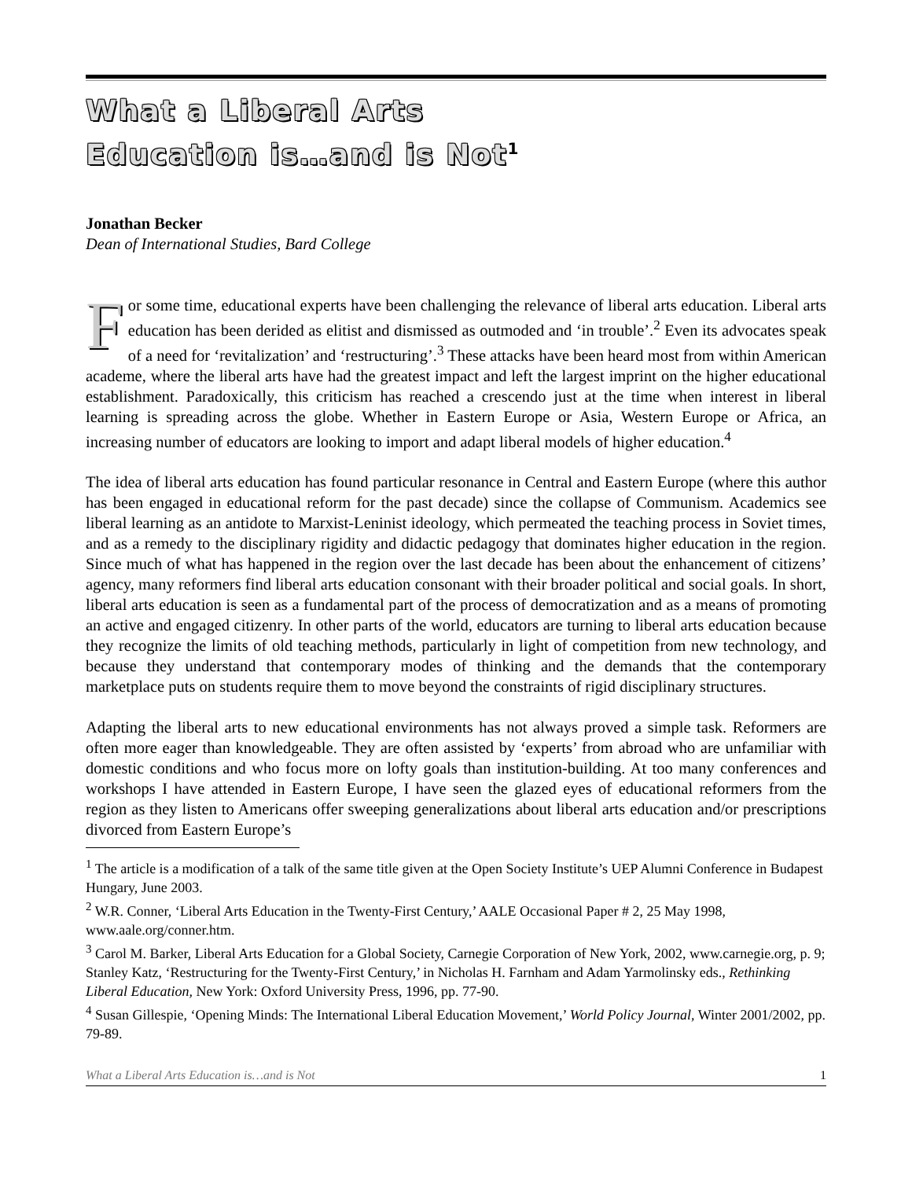What a Liberal Arts
Education is…and is Not<sup>1</sup>
Jonathan Becker
Dean of International Studies, Bard College
For some time, educational experts have been challenging the relevance of liberal arts education. Liberal arts education has been derided as elitist and dismissed as outmoded and ‘in trouble’.<sup>2</sup> Even its advocates speak of a need for ‘revitalization’ and ‘restructuring’.<sup>3</sup> These attacks have been heard most from within American academe, where the liberal arts have had the greatest impact and left the largest imprint on the higher educational establishment. Paradoxically, this criticism has reached a crescendo just at the time when interest in liberal learning is spreading across the globe. Whether in Eastern Europe or Asia, Western Europe or Africa, an increasing number of educators are looking to import and adapt liberal models of higher education.<sup>4</sup>
The idea of liberal arts education has found particular resonance in Central and Eastern Europe (where this author has been engaged in educational reform for the past decade) since the collapse of Communism. Academics see liberal learning as an antidote to Marxist-Leninist ideology, which permeated the teaching process in Soviet times, and as a remedy to the disciplinary rigidity and didactic pedagogy that dominates higher education in the region. Since much of what has happened in the region over the last decade has been about the enhancement of citizens’ agency, many reformers find liberal arts education consonant with their broader political and social goals. In short, liberal arts education is seen as a fundamental part of the process of democratization and as a means of promoting an active and engaged citizenry. In other parts of the world, educators are turning to liberal arts education because they recognize the limits of old teaching methods, particularly in light of competition from new technology, and because they understand that contemporary modes of thinking and the demands that the contemporary marketplace puts on students require them to move beyond the constraints of rigid disciplinary structures.
Adapting the liberal arts to new educational environments has not always proved a simple task. Reformers are often more eager than knowledgeable. They are often assisted by ‘experts’ from abroad who are unfamiliar with domestic conditions and who focus more on lofty goals than institution-building. At too many conferences and workshops I have attended in Eastern Europe, I have seen the glazed eyes of educational reformers from the region as they listen to Americans offer sweeping generalizations about liberal arts education and/or prescriptions divorced from Eastern Europe’s
<sup>1</sup> The article is a modification of a talk of the same title given at the Open Society Institute’s UEP Alumni Conference in Budapest Hungary, June 2003.
<sup>2</sup> W.R. Conner, ‘Liberal Arts Education in the Twenty-First Century,’ AALE Occasional Paper # 2, 25 May 1998, www.aale.org/conner.htm.
<sup>3</sup> Carol M. Barker, Liberal Arts Education for a Global Society, Carnegie Corporation of New York, 2002, www.carnegie.org, p. 9; Stanley Katz, ‘Restructuring for the Twenty-First Century,’ in Nicholas H. Farnham and Adam Yarmolinsky eds., Rethinking Liberal Education, New York: Oxford University Press, 1996, pp. 77-90.
<sup>4</sup> Susan Gillespie, ‘Opening Minds: The International Liberal Education Movement,’ World Policy Journal, Winter 2001/2002, pp. 79-89.
What a Liberal Arts Education is…and is Not 1